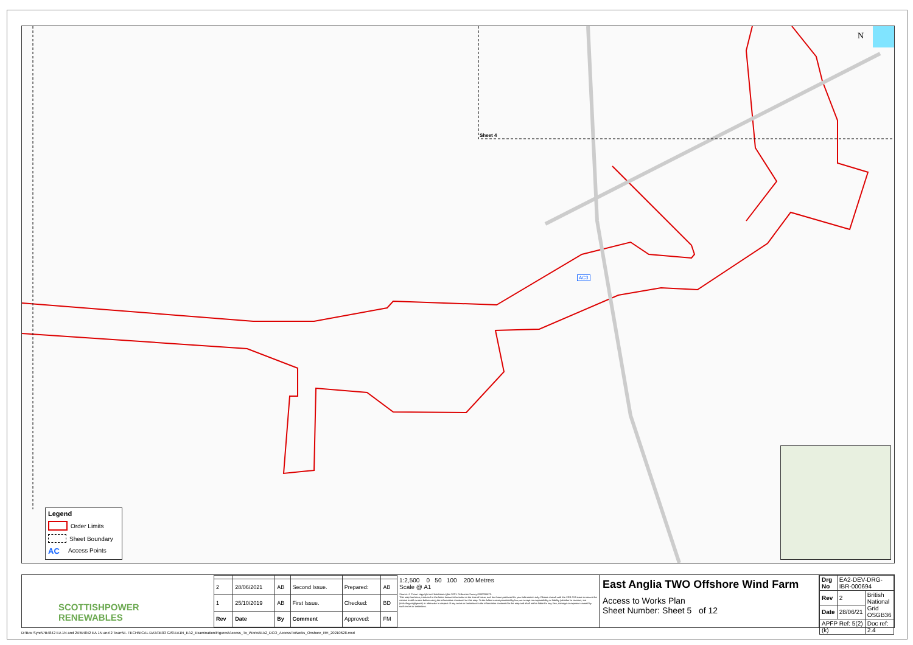Sheet 4
AC3
N
Legend
Order Limits
Sheet Boundary
AC Access Points
SCOTTISHPOWER
RENEWABLES
| 2 | 28/06/2021 | AB | Second Issue. | Prepared: | AB |
| 1 | 25/10/2019 | AB | First Issue. | Checked: | BD |
| Rev | Date | By | Comment | Approved: | FM |
1:2,500 0 50 100 200 Metres
Scale @ A1
Source: © Crown copyright and database rights 2021. Ordnance Survey 0100031673.
This map has been produced to the latest known information at the time of issue, and has been produced for your information only. Please consult with the SPR GIS team to ensure the content is still current before using the information contained on this map. To the fullest extent permitted by law, we accept no responsibility or liability (whether in contract, tort (including negligence) or otherwise in respect of any errors or omissions in the information contained in the map and shall not be liable for any loss, damage or expense caused by such errors or omissions.
East Anglia TWO Offshore Wind Farm
Access to Works Plan
Sheet Number: Sheet 5 of 12
| Drg No | EA2-DEV-DRG-IBR-000694 | |
| Rev | 2 | British National Grid OSGB36 |
| Date | 28/06/21 | |
| APFP Ref: 5(2) (k) | | Doc ref: 2.4 |
D:\Box Sync\PB4842 EA 1N and 2\PB4842 EA 1N and 2 Team\E. TECHNICAL DATA\E03 GIS\EA1N_EA2_Examination\Figures\Access_To_Works\EA2_DCO_AccessToWorks_Onshore_RH_20210628.mxd